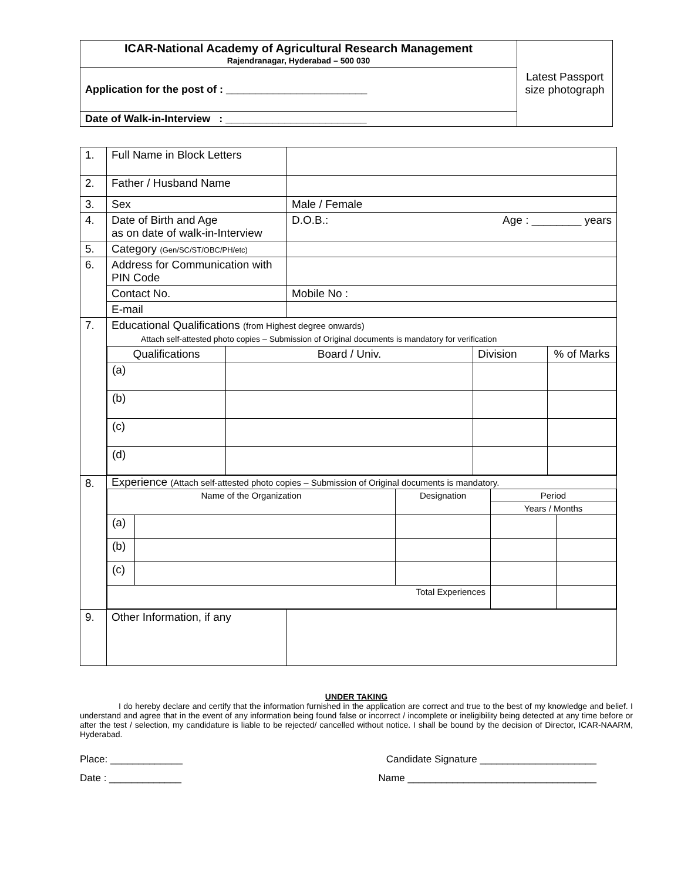| ICAR-National Academy of Agricultural Research Management Rajendranagar, Hyderabad – 500 030 | Latest Passport size photograph |
| Application for the post of : ________________________ | |
| Date of Walk-in-Interview : ________________________ | |
| 1. | Full Name in Block Letters | |
| 2. | Father / Husband Name | |
| 3. | Sex | Male / Female |
| 4. | Date of Birth and Age as on date of walk-in-Interview | D.O.B.: Age : ________ years |
| 5. | Category (Gen/SC/ST/OBC/PH/etc) | |
| 6. | Address for Communication with PIN Code | |
| | Contact No. | Mobile No : |
| | E-mail | |
| 7. | Educational Qualifications (from Highest degree onwards) Attach self-attested photo copies – Submission of Original documents is mandatory for verification / Qualifications / Board / Univ. / Division / % of Marks / / (a) / / / / / (b) / / / / / (c) / / / / / (d) / / / / | |
| 8. | Experience (Attach self-attested photo copies – Submission of Original documents is mandatory. / Name of the Organization / / Designation / Period / / / / / / Years / Months / / / (a) / / / / / / (b) / / / / / / (c) / / / / / / Total Experiences / / / / / | |
| 9. | Other Information, if any | |
UNDER TAKING
I do hereby declare and certify that the information furnished in the application are correct and true to the best of my knowledge and belief. I understand and agree that in the event of any information being found false or incorrect / incomplete or ineligibility being detected at any time before or after the test / selection, my candidature is liable to be rejected/ cancelled without notice. I shall be bound by the decision of Director, ICAR-NAARM, Hyderabad.
Place: _____________ Candidate Signature _____________________
Date : _____________ Name __________________________________